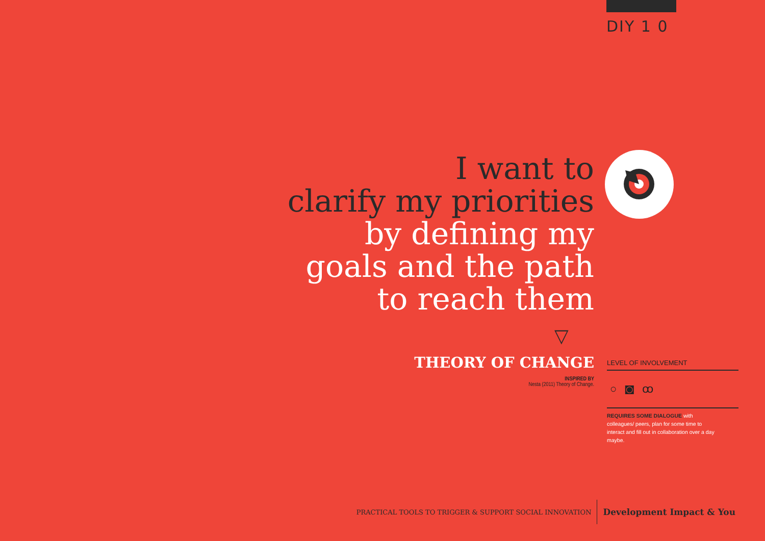DIY 1 0
I want to
clarify my priorities
by defining my
goals and the path
to reach them
▽
THEORY OF CHANGE
INSPIRED BY
Nesta (2011) Theory of Change.
LEVEL OF INVOLVEMENT
○ ◙ ꝏ
REQUIRES SOME DIALOGUE with colleagues/ peers, plan for some time to interact and fill out in collaboration over a day maybe.
PRACTICAL TOOLS TO TRIGGER & SUPPORT SOCIAL INNOVATION Development Impact & You